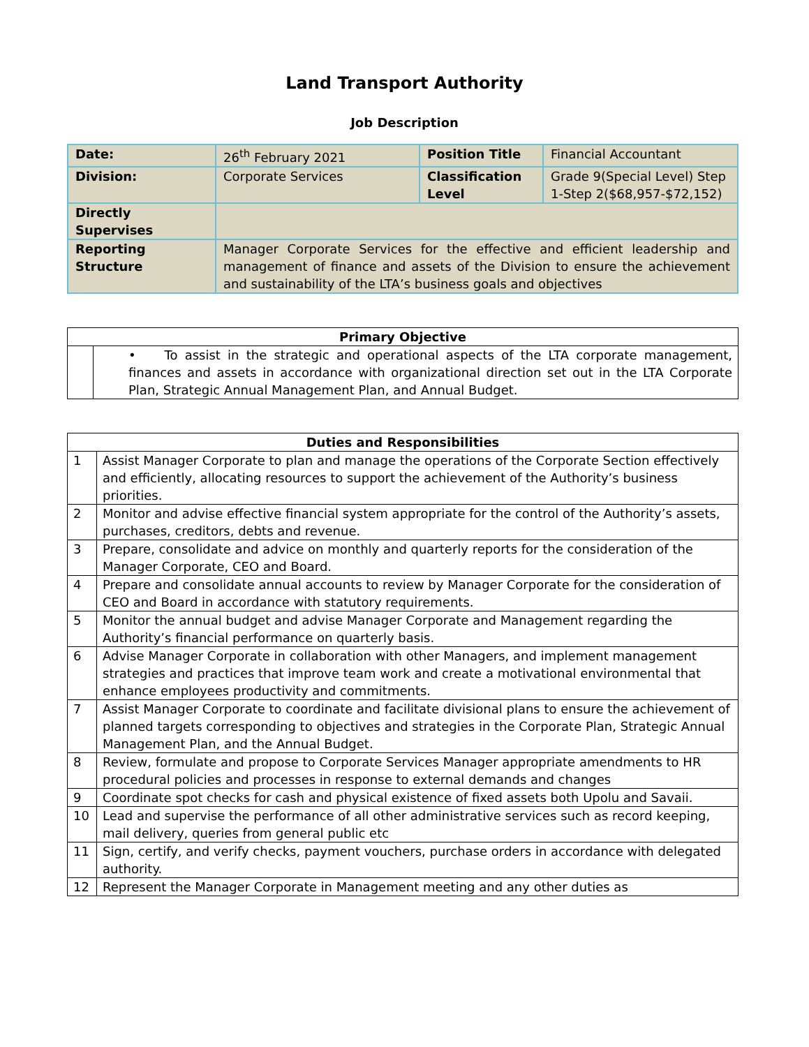Land Transport Authority
Job Description
| Date: | 26<sup>th</sup> February 2021 | Position Title | Financial Accountant |
| Division: | Corporate Services | Classification Level | Grade 9(Special Level) Step 1-Step 2($68,957-$72,152) |
| Directly Supervises | | | |
| Reporting Structure | Manager Corporate Services for the effective and efficient leadership and management of finance and assets of the Division to ensure the achievement and sustainability of the LTA’s business goals and objectives | | |
| Primary Objective | |
| --- | --- |
| | • To assist in the strategic and operational aspects of the LTA corporate management, finances and assets in accordance with organizational direction set out in the LTA Corporate Plan, Strategic Annual Management Plan, and Annual Budget. |
| Duties and Responsibilities | |
| --- | --- |
| 1 | Assist Manager Corporate to plan and manage the operations of the Corporate Section effectively and efficiently, allocating resources to support the achievement of the Authority’s business priorities. |
| 2 | Monitor and advise effective financial system appropriate for the control of the Authority’s assets, purchases, creditors, debts and revenue. |
| 3 | Prepare, consolidate and advice on monthly and quarterly reports for the consideration of the Manager Corporate, CEO and Board. |
| 4 | Prepare and consolidate annual accounts to review by Manager Corporate for the consideration of CEO and Board in accordance with statutory requirements. |
| 5 | Monitor the annual budget and advise Manager Corporate and Management regarding the Authority’s financial performance on quarterly basis. |
| 6 | Advise Manager Corporate in collaboration with other Managers, and implement management strategies and practices that improve team work and create a motivational environmental that enhance employees productivity and commitments. |
| 7 | Assist Manager Corporate to coordinate and facilitate divisional plans to ensure the achievement of planned targets corresponding to objectives and strategies in the Corporate Plan, Strategic Annual Management Plan, and the Annual Budget. |
| 8 | Review, formulate and propose to Corporate Services Manager appropriate amendments to HR procedural policies and processes in response to external demands and changes |
| 9 | Coordinate spot checks for cash and physical existence of fixed assets both Upolu and Savaii. |
| 10 | Lead and supervise the performance of all other administrative services such as record keeping, mail delivery, queries from general public etc |
| 11 | Sign, certify, and verify checks, payment vouchers, purchase orders in accordance with delegated authority. |
| 12 | Represent the Manager Corporate in Management meeting and any other duties as |